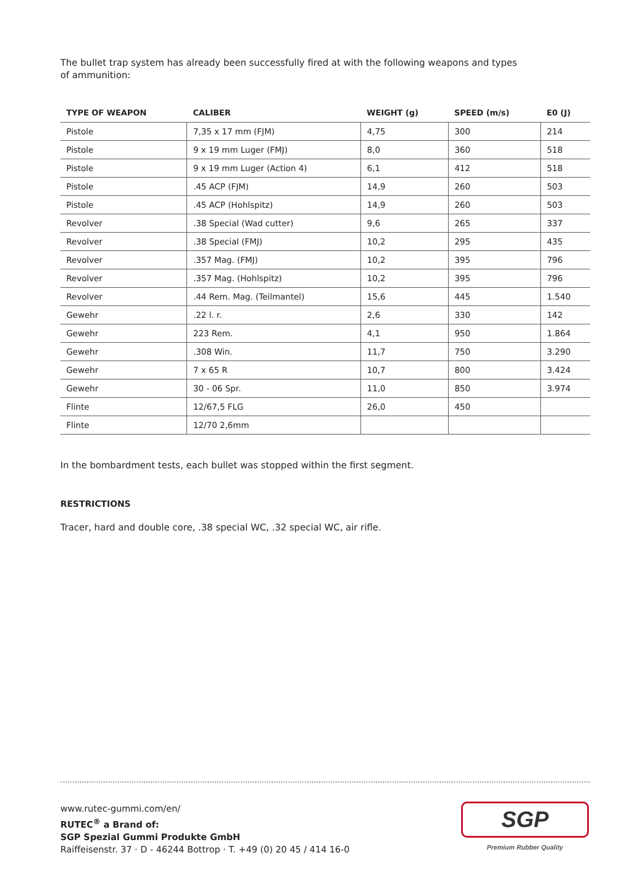The bullet trap system has already been successfully fired at with the following weapons and types
of ammunition:
| TYPE OF WEAPON | CALIBER | WEIGHT (g) | SPEED (m/s) | E0 (J) |
| --- | --- | --- | --- | --- |
| Pistole | 7,35 x 17 mm (FJM) | 4,75 | 300 | 214 |
| Pistole | 9 x 19 mm Luger (FMJ) | 8,0 | 360 | 518 |
| Pistole | 9 x 19 mm Luger (Action 4) | 6,1 | 412 | 518 |
| Pistole | .45 ACP (FJM) | 14,9 | 260 | 503 |
| Pistole | .45 ACP (Hohlspitz) | 14,9 | 260 | 503 |
| Revolver | .38 Special (Wad cutter) | 9,6 | 265 | 337 |
| Revolver | .38 Special (FMJ) | 10,2 | 295 | 435 |
| Revolver | .357 Mag. (FMJ) | 10,2 | 395 | 796 |
| Revolver | .357 Mag. (Hohlspitz) | 10,2 | 395 | 796 |
| Revolver | .44 Rem. Mag. (Teilmantel) | 15,6 | 445 | 1.540 |
| Gewehr | .22 l. r. | 2,6 | 330 | 142 |
| Gewehr | 223 Rem. | 4,1 | 950 | 1.864 |
| Gewehr | .308 Win. | 11,7 | 750 | 3.290 |
| Gewehr | 7 x 65 R | 10,7 | 800 | 3.424 |
| Gewehr | 30 - 06 Spr. | 11,0 | 850 | 3.974 |
| Flinte | 12/67,5 FLG | 26,0 | 450 | |
| Flinte | 12/70 2,6mm | | | |
In the bombardment tests, each bullet was stopped within the first segment.
RESTRICTIONS
Tracer, hard and double core, .38 special WC, .32 special WC, air rifle.
www.rutec-gummi.com/en/
RUTEC<sup>®</sup> a Brand of:
SGP Spezial Gummi Produkte GmbH
Raiffeisenstr. 37 · D - 46244 Bottrop · T. +49 (0) 20 45 / 414 16-0
SGP
Premium Rubber Quality